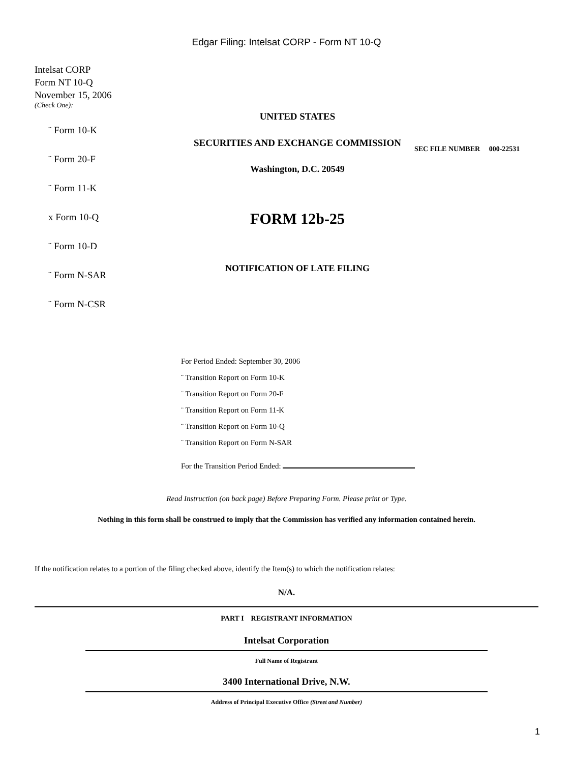Edgar Filing: Intelsat CORP - Form NT 10-Q
Intelsat CORP
Form NT 10-Q
November 15, 2006
(Check One):
¨ Form 10-K
¨ Form 20-F
¨ Form 11-K
x Form 10-Q
¨ Form 10-D
¨ Form N-SAR
¨ Form N-CSR
UNITED STATES
SECURITIES AND EXCHANGE COMMISSION
Washington, D.C. 20549
FORM 12b-25
NOTIFICATION OF LATE FILING
SEC FILE NUMBER 000-22531
For Period Ended: September 30, 2006
¨ Transition Report on Form 10-K
¨ Transition Report on Form 20-F
¨ Transition Report on Form 11-K
¨ Transition Report on Form 10-Q
¨ Transition Report on Form N-SAR
For the Transition Period Ended:
Read Instruction (on back page) Before Preparing Form. Please print or Type.
Nothing in this form shall be construed to imply that the Commission has verified any information contained herein.
If the notification relates to a portion of the filing checked above, identify the Item(s) to which the notification relates:
N/A.
PART I REGISTRANT INFORMATION
Intelsat Corporation
Full Name of Registrant
3400 International Drive, N.W.
Address of Principal Executive Office (Street and Number)
1